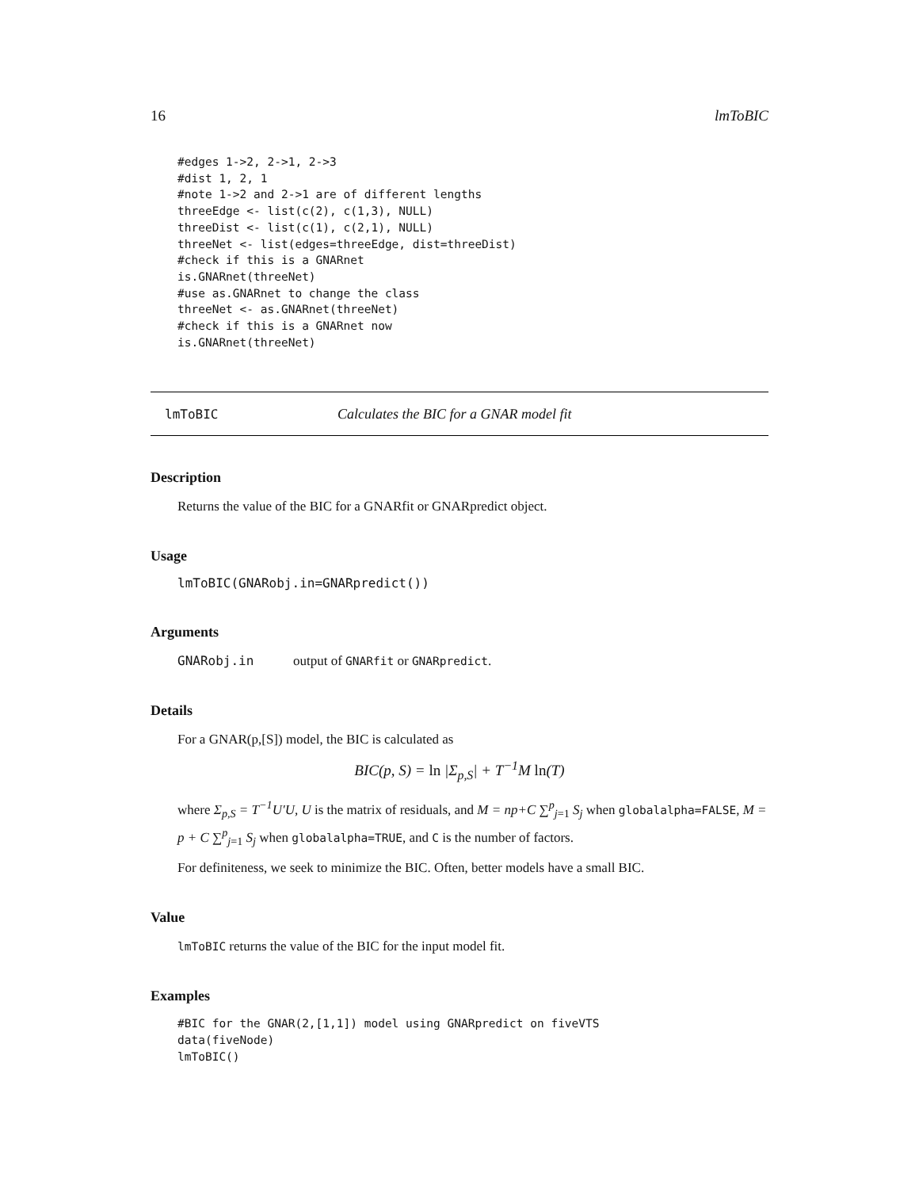16 lmToBIC
#edges 1->2, 2->1, 2->3
#dist 1, 2, 1
#note 1->2 and 2->1 are of different lengths
threeEdge <- list(c(2), c(1,3), NULL)
threeDist <- list(c(1), c(2,1), NULL)
threeNet <- list(edges=threeEdge, dist=threeDist)
#check if this is a GNARnet
is.GNARnet(threeNet)
#use as.GNARnet to change the class
threeNet <- as.GNARnet(threeNet)
#check if this is a GNARnet now
is.GNARnet(threeNet)
lmToBIC Calculates the BIC for a GNAR model fit
Description
Returns the value of the BIC for a GNARfit or GNARpredict object.
Usage
lmToBIC(GNARobj.in=GNARpredict())
Arguments
GNARobj.in output of GNARfit or GNARpredict.
Details
For a GNAR(p,[S]) model, the BIC is calculated as
BIC(p, S) = ln |Σ<sub>p,S</sub>| + T<sup>−1</sup>M ln(T)
where Σ<sub>p,S</sub> = T<sup>−1</sup>U′U, U is the matrix of residuals, and M = np+C ∑<sup>p</sup><sub>j=1</sub> S<sub>j</sub> when globalalpha=FALSE, M = p + C ∑<sup>p</sup><sub>j=1</sub> S<sub>j</sub> when globalalpha=TRUE, and C is the number of factors.
For definiteness, we seek to minimize the BIC. Often, better models have a small BIC.
Value
lmToBIC returns the value of the BIC for the input model fit.
Examples
#BIC for the GNAR(2,[1,1]) model using GNARpredict on fiveVTS
data(fiveNode)
lmToBIC()